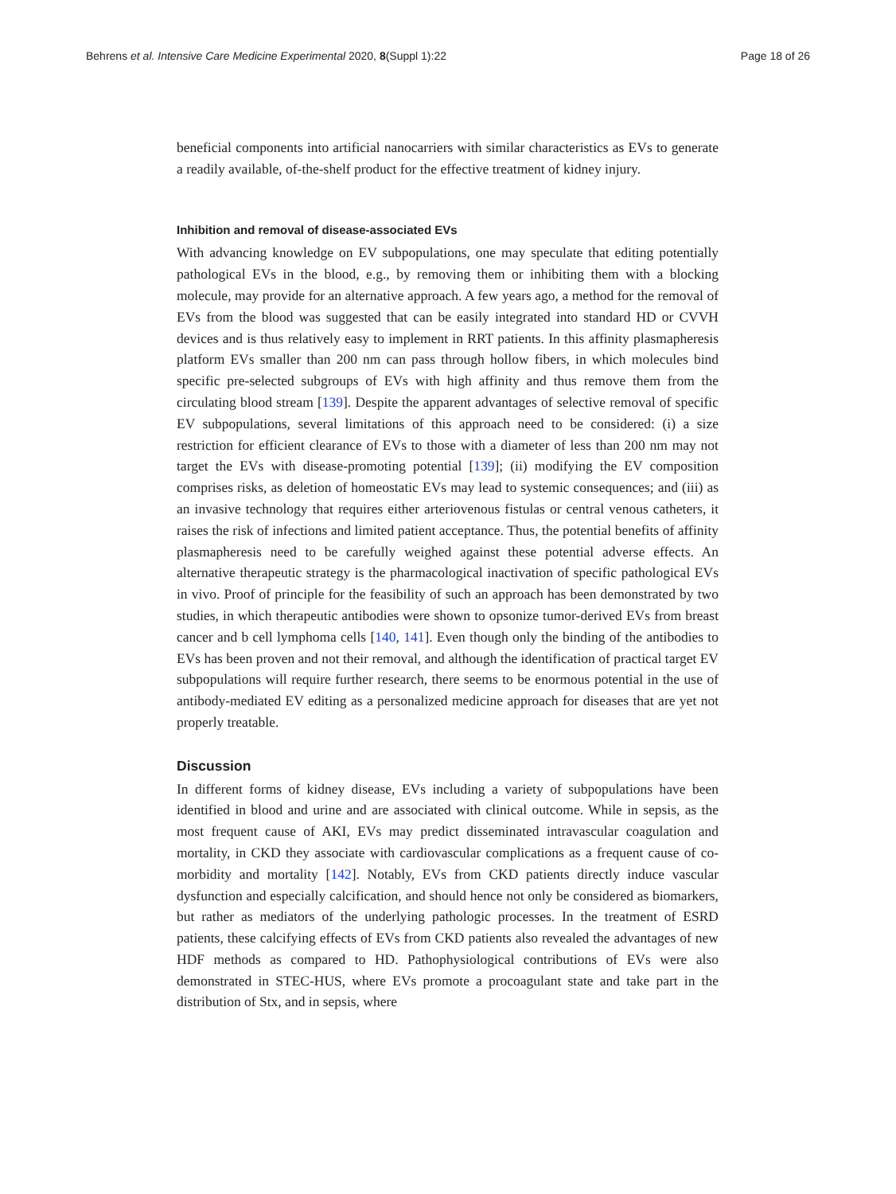Behrens et al. Intensive Care Medicine Experimental 2020, 8(Suppl 1):22 Page 18 of 26
beneficial components into artificial nanocarriers with similar characteristics as EVs to generate a readily available, of-the-shelf product for the effective treatment of kidney injury.
Inhibition and removal of disease-associated EVs
With advancing knowledge on EV subpopulations, one may speculate that editing potentially pathological EVs in the blood, e.g., by removing them or inhibiting them with a blocking molecule, may provide for an alternative approach. A few years ago, a method for the removal of EVs from the blood was suggested that can be easily integrated into standard HD or CVVH devices and is thus relatively easy to implement in RRT patients. In this affinity plasmapheresis platform EVs smaller than 200 nm can pass through hollow fibers, in which molecules bind specific pre-selected subgroups of EVs with high affinity and thus remove them from the circulating blood stream [139]. Despite the apparent advantages of selective removal of specific EV subpopulations, several limitations of this approach need to be considered: (i) a size restriction for efficient clearance of EVs to those with a diameter of less than 200 nm may not target the EVs with disease-promoting potential [139]; (ii) modifying the EV composition comprises risks, as deletion of homeostatic EVs may lead to systemic consequences; and (iii) as an invasive technology that requires either arteriovenous fistulas or central venous catheters, it raises the risk of infections and limited patient acceptance. Thus, the potential benefits of affinity plasmapheresis need to be carefully weighed against these potential adverse effects. An alternative therapeutic strategy is the pharmacological inactivation of specific pathological EVs in vivo. Proof of principle for the feasibility of such an approach has been demonstrated by two studies, in which therapeutic antibodies were shown to opsonize tumor-derived EVs from breast cancer and b cell lymphoma cells [140, 141]. Even though only the binding of the antibodies to EVs has been proven and not their removal, and although the identification of practical target EV subpopulations will require further research, there seems to be enormous potential in the use of antibody-mediated EV editing as a personalized medicine approach for diseases that are yet not properly treatable.
Discussion
In different forms of kidney disease, EVs including a variety of subpopulations have been identified in blood and urine and are associated with clinical outcome. While in sepsis, as the most frequent cause of AKI, EVs may predict disseminated intravascular coagulation and mortality, in CKD they associate with cardiovascular complications as a frequent cause of co-morbidity and mortality [142]. Notably, EVs from CKD patients directly induce vascular dysfunction and especially calcification, and should hence not only be considered as biomarkers, but rather as mediators of the underlying pathologic processes. In the treatment of ESRD patients, these calcifying effects of EVs from CKD patients also revealed the advantages of new HDF methods as compared to HD. Pathophysiological contributions of EVs were also demonstrated in STEC-HUS, where EVs promote a procoagulant state and take part in the distribution of Stx, and in sepsis, where